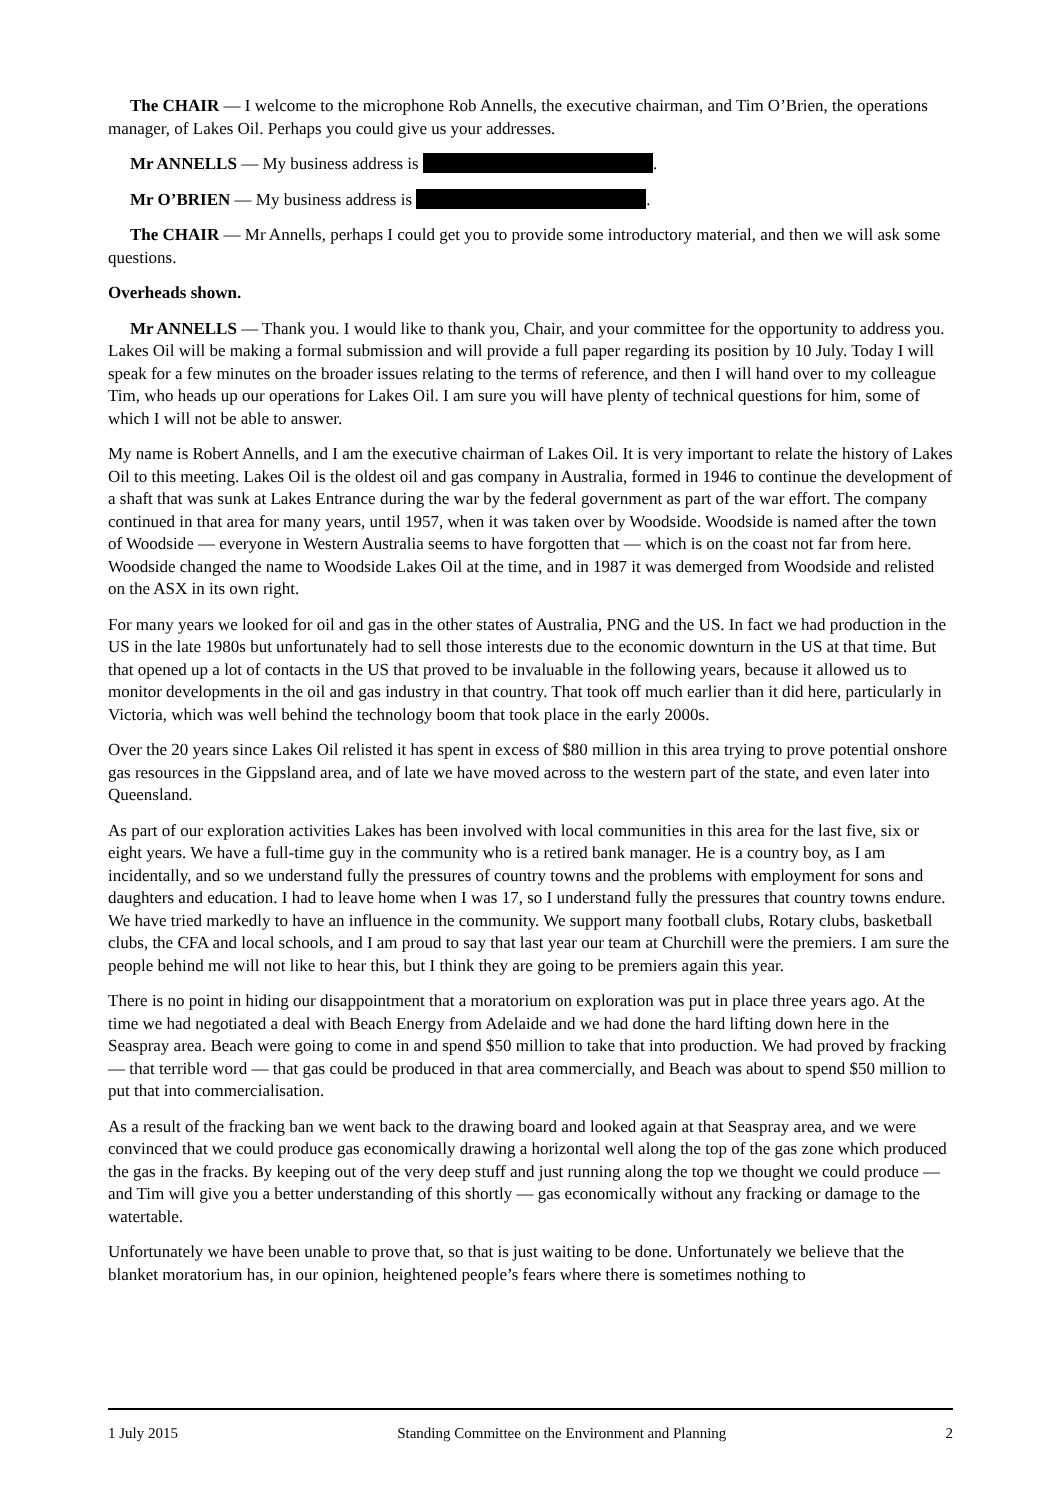The CHAIR — I welcome to the microphone Rob Annells, the executive chairman, and Tim O’Brien, the operations manager, of Lakes Oil. Perhaps you could give us your addresses.
Mr ANNELLS — My business address is .
Mr O’BRIEN — My business address is .
The CHAIR — Mr Annells, perhaps I could get you to provide some introductory material, and then we will ask some questions.
Overheads shown.
Mr ANNELLS — Thank you. I would like to thank you, Chair, and your committee for the opportunity to address you. Lakes Oil will be making a formal submission and will provide a full paper regarding its position by 10 July. Today I will speak for a few minutes on the broader issues relating to the terms of reference, and then I will hand over to my colleague Tim, who heads up our operations for Lakes Oil. I am sure you will have plenty of technical questions for him, some of which I will not be able to answer.
My name is Robert Annells, and I am the executive chairman of Lakes Oil. It is very important to relate the history of Lakes Oil to this meeting. Lakes Oil is the oldest oil and gas company in Australia, formed in 1946 to continue the development of a shaft that was sunk at Lakes Entrance during the war by the federal government as part of the war effort. The company continued in that area for many years, until 1957, when it was taken over by Woodside. Woodside is named after the town of Woodside — everyone in Western Australia seems to have forgotten that — which is on the coast not far from here. Woodside changed the name to Woodside Lakes Oil at the time, and in 1987 it was demerged from Woodside and relisted on the ASX in its own right.
For many years we looked for oil and gas in the other states of Australia, PNG and the US. In fact we had production in the US in the late 1980s but unfortunately had to sell those interests due to the economic downturn in the US at that time. But that opened up a lot of contacts in the US that proved to be invaluable in the following years, because it allowed us to monitor developments in the oil and gas industry in that country. That took off much earlier than it did here, particularly in Victoria, which was well behind the technology boom that took place in the early 2000s.
Over the 20 years since Lakes Oil relisted it has spent in excess of $80 million in this area trying to prove potential onshore gas resources in the Gippsland area, and of late we have moved across to the western part of the state, and even later into Queensland.
As part of our exploration activities Lakes has been involved with local communities in this area for the last five, six or eight years. We have a full-time guy in the community who is a retired bank manager. He is a country boy, as I am incidentally, and so we understand fully the pressures of country towns and the problems with employment for sons and daughters and education. I had to leave home when I was 17, so I understand fully the pressures that country towns endure. We have tried markedly to have an influence in the community. We support many football clubs, Rotary clubs, basketball clubs, the CFA and local schools, and I am proud to say that last year our team at Churchill were the premiers. I am sure the people behind me will not like to hear this, but I think they are going to be premiers again this year.
There is no point in hiding our disappointment that a moratorium on exploration was put in place three years ago. At the time we had negotiated a deal with Beach Energy from Adelaide and we had done the hard lifting down here in the Seaspray area. Beach were going to come in and spend $50 million to take that into production. We had proved by fracking — that terrible word — that gas could be produced in that area commercially, and Beach was about to spend $50 million to put that into commercialisation.
As a result of the fracking ban we went back to the drawing board and looked again at that Seaspray area, and we were convinced that we could produce gas economically drawing a horizontal well along the top of the gas zone which produced the gas in the fracks. By keeping out of the very deep stuff and just running along the top we thought we could produce — and Tim will give you a better understanding of this shortly — gas economically without any fracking or damage to the watertable.
Unfortunately we have been unable to prove that, so that is just waiting to be done. Unfortunately we believe that the blanket moratorium has, in our opinion, heightened people’s fears where there is sometimes nothing to
1 July 2015 Standing Committee on the Environment and Planning 2